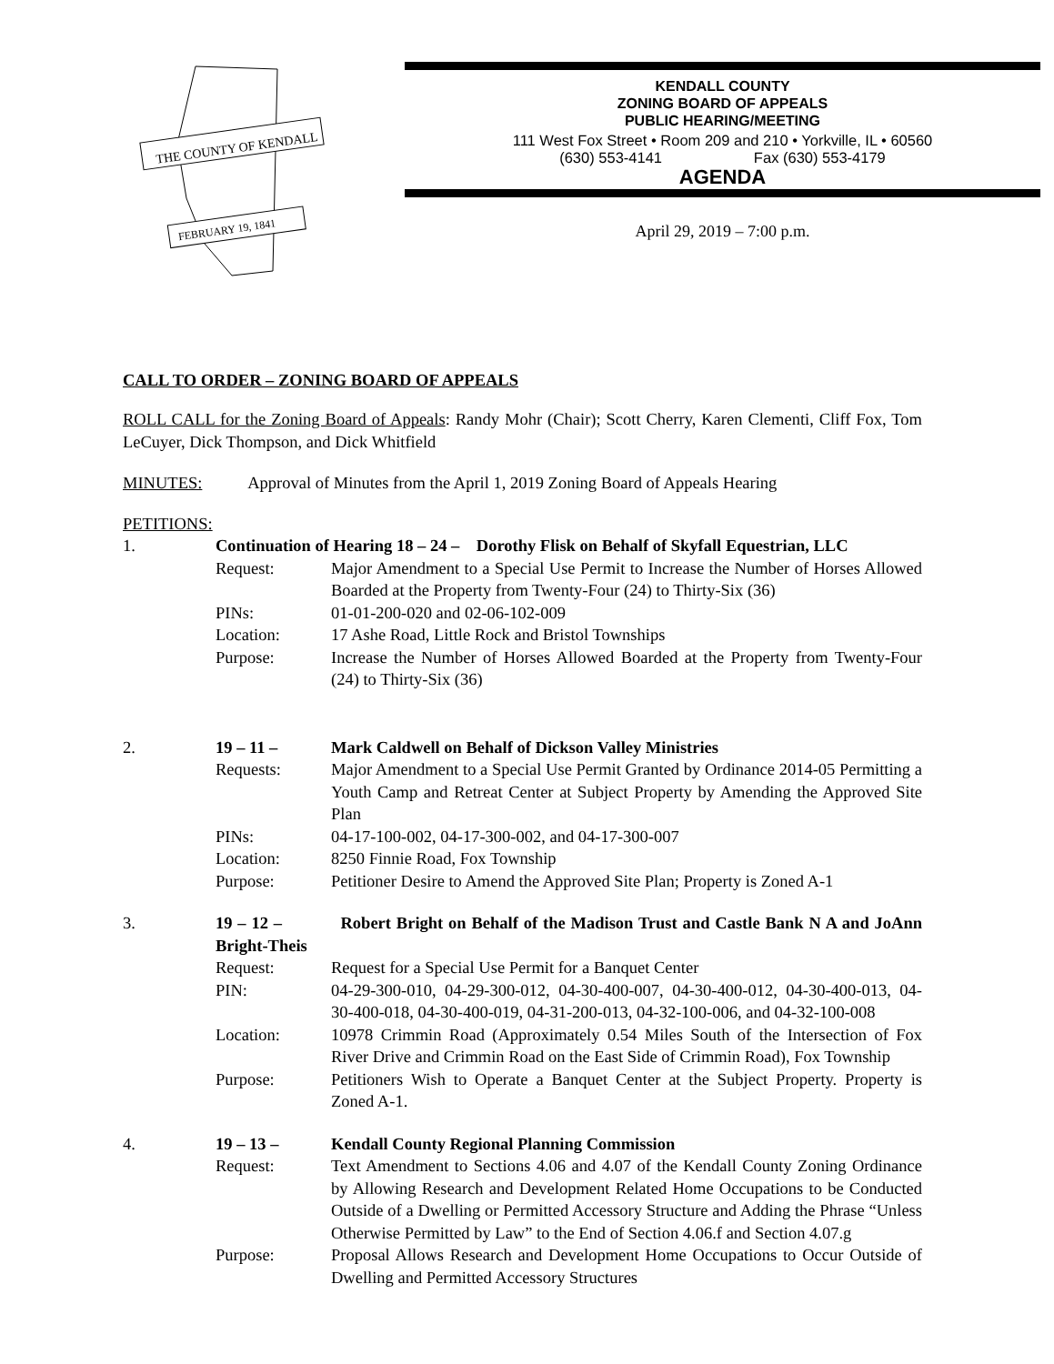THE COUNTY OF KENDALL
FEBRUARY 19, 1841
KENDALL COUNTY
ZONING BOARD OF APPEALS
PUBLIC HEARING/MEETING
111 West Fox Street • Room 209 and 210 • Yorkville, IL • 60560
(630) 553-4141 Fax (630) 553-4179
AGENDA
April 29, 2019 – 7:00 p.m.
CALL TO ORDER – ZONING BOARD OF APPEALS
ROLL CALL for the Zoning Board of Appeals: Randy Mohr (Chair); Scott Cherry, Karen Clementi, Cliff Fox, Tom LeCuyer, Dick Thompson, and Dick Whitfield
MINUTES: Approval of Minutes from the April 1, 2019 Zoning Board of Appeals Hearing
PETITIONS:
1. Continuation of Hearing 18 – 24 – Dorothy Flisk on Behalf of Skyfall Equestrian, LLC
Request: Major Amendment to a Special Use Permit to Increase the Number of Horses Allowed Boarded at the Property from Twenty-Four (24) to Thirty-Six (36)
PINs: 01-01-200-020 and 02-06-102-009
Location: 17 Ashe Road, Little Rock and Bristol Townships
Purpose: Increase the Number of Horses Allowed Boarded at the Property from Twenty-Four (24) to Thirty-Six (36)
2. 19 – 11 – Mark Caldwell on Behalf of Dickson Valley Ministries
Requests: Major Amendment to a Special Use Permit Granted by Ordinance 2014-05 Permitting a Youth Camp and Retreat Center at Subject Property by Amending the Approved Site Plan
PINs: 04-17-100-002, 04-17-300-002, and 04-17-300-007
Location: 8250 Finnie Road, Fox Township
Purpose: Petitioner Desire to Amend the Approved Site Plan; Property is Zoned A-1
3. 19 – 12 – Robert Bright on Behalf of the Madison Trust and Castle Bank N A and JoAnn Bright-Theis
Request: Request for a Special Use Permit for a Banquet Center
PIN: 04-29-300-010, 04-29-300-012, 04-30-400-007, 04-30-400-012, 04-30-400-013, 04-30-400-018, 04-30-400-019, 04-31-200-013, 04-32-100-006, and 04-32-100-008
Location: 10978 Crimmin Road (Approximately 0.54 Miles South of the Intersection of Fox River Drive and Crimmin Road on the East Side of Crimmin Road), Fox Township
Purpose: Petitioners Wish to Operate a Banquet Center at the Subject Property. Property is Zoned A-1.
4. 19 – 13 – Kendall County Regional Planning Commission
Request: Text Amendment to Sections 4.06 and 4.07 of the Kendall County Zoning Ordinance by Allowing Research and Development Related Home Occupations to be Conducted Outside of a Dwelling or Permitted Accessory Structure and Adding the Phrase “Unless Otherwise Permitted by Law” to the End of Section 4.06.f and Section 4.07.g
Purpose: Proposal Allows Research and Development Home Occupations to Occur Outside of Dwelling and Permitted Accessory Structures